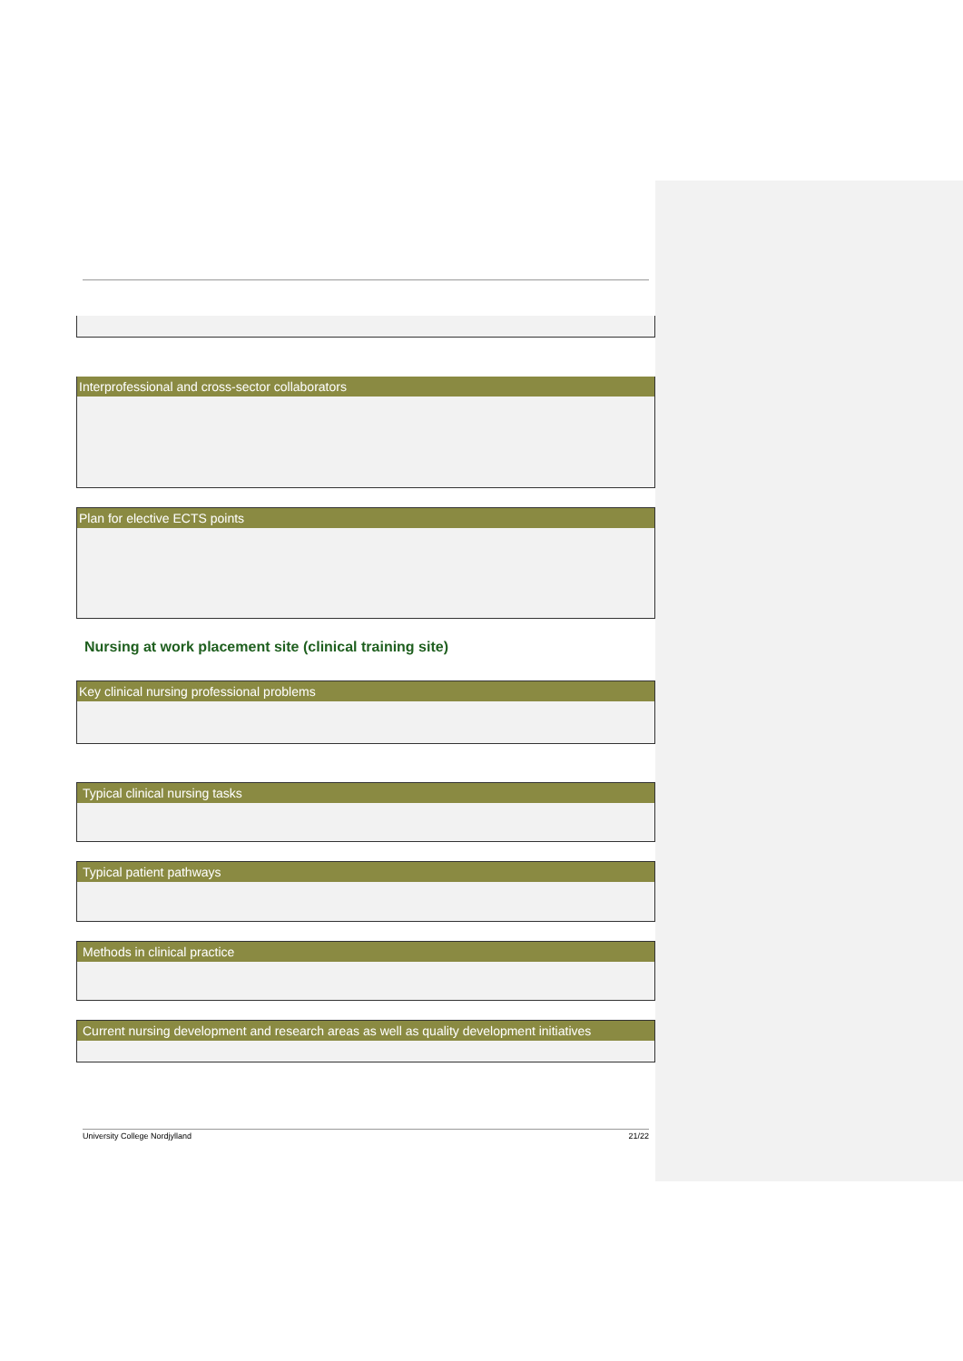| Interprofessional and cross-sector collaborators |
| --- |
| Plan for elective ECTS points |
| --- |
Nursing at work placement site (clinical training site)
| Key clinical nursing professional problems |
| --- |
| Typical clinical nursing tasks |
| --- |
| Typical patient pathways |
| --- |
| Methods in clinical practice |
| --- |
| Current nursing development and research areas as well as quality development initiatives |
| --- |
University College Nordjylland 21/22